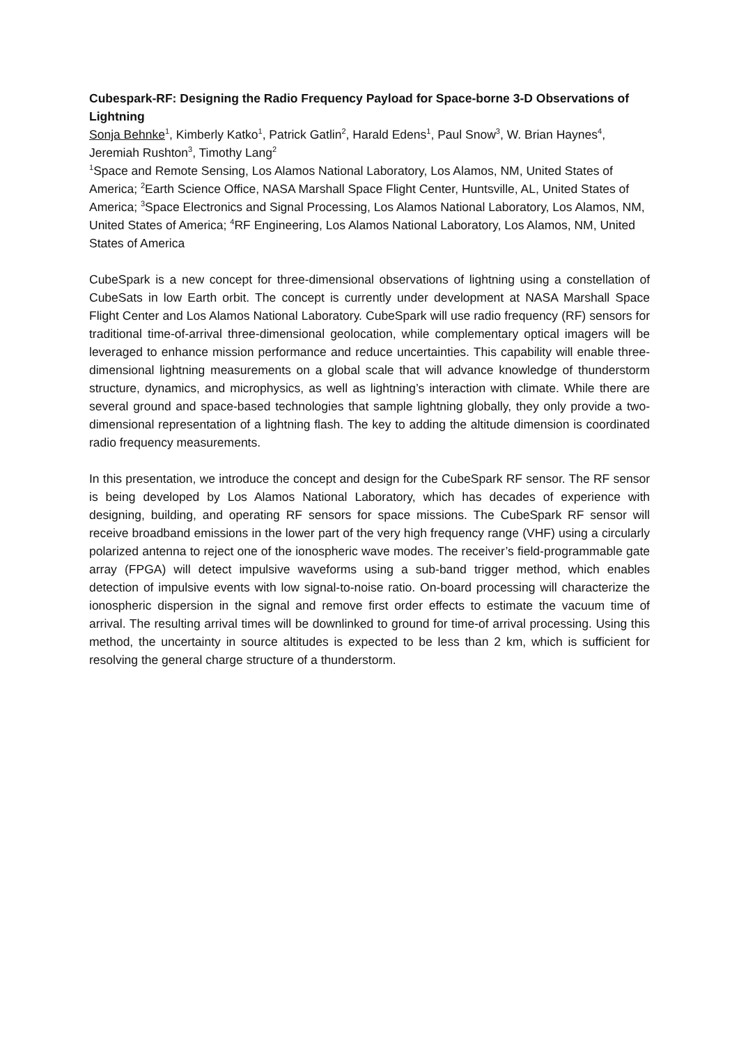Cubespark-RF: Designing the Radio Frequency Payload for Space-borne 3-D Observations of Lightning
Sonja Behnke<sup>1</sup>, Kimberly Katko<sup>1</sup>, Patrick Gatlin<sup>2</sup>, Harald Edens<sup>1</sup>, Paul Snow<sup>3</sup>, W. Brian Haynes<sup>4</sup>, Jeremiah Rushton<sup>3</sup>, Timothy Lang<sup>2</sup>
<sup>1</sup> Space and Remote Sensing, Los Alamos National Laboratory, Los Alamos, NM, United States of America; <sup>2</sup>Earth Science Office, NASA Marshall Space Flight Center, Huntsville, AL, United States of America; <sup>3</sup>Space Electronics and Signal Processing, Los Alamos National Laboratory, Los Alamos, NM, United States of America; <sup>4</sup>RF Engineering, Los Alamos National Laboratory, Los Alamos, NM, United States of America
CubeSpark is a new concept for three-dimensional observations of lightning using a constellation of CubeSats in low Earth orbit. The concept is currently under development at NASA Marshall Space Flight Center and Los Alamos National Laboratory. CubeSpark will use radio frequency (RF) sensors for traditional time-of-arrival three-dimensional geolocation, while complementary optical imagers will be leveraged to enhance mission performance and reduce uncertainties. This capability will enable three-dimensional lightning measurements on a global scale that will advance knowledge of thunderstorm structure, dynamics, and microphysics, as well as lightning’s interaction with climate. While there are several ground and space-based technologies that sample lightning globally, they only provide a two-dimensional representation of a lightning flash. The key to adding the altitude dimension is coordinated radio frequency measurements.
In this presentation, we introduce the concept and design for the CubeSpark RF sensor. The RF sensor is being developed by Los Alamos National Laboratory, which has decades of experience with designing, building, and operating RF sensors for space missions. The CubeSpark RF sensor will receive broadband emissions in the lower part of the very high frequency range (VHF) using a circularly polarized antenna to reject one of the ionospheric wave modes. The receiver’s field-programmable gate array (FPGA) will detect impulsive waveforms using a sub-band trigger method, which enables detection of impulsive events with low signal-to-noise ratio. On-board processing will characterize the ionospheric dispersion in the signal and remove first order effects to estimate the vacuum time of arrival. The resulting arrival times will be downlinked to ground for time-of arrival processing. Using this method, the uncertainty in source altitudes is expected to be less than 2 km, which is sufficient for resolving the general charge structure of a thunderstorm.